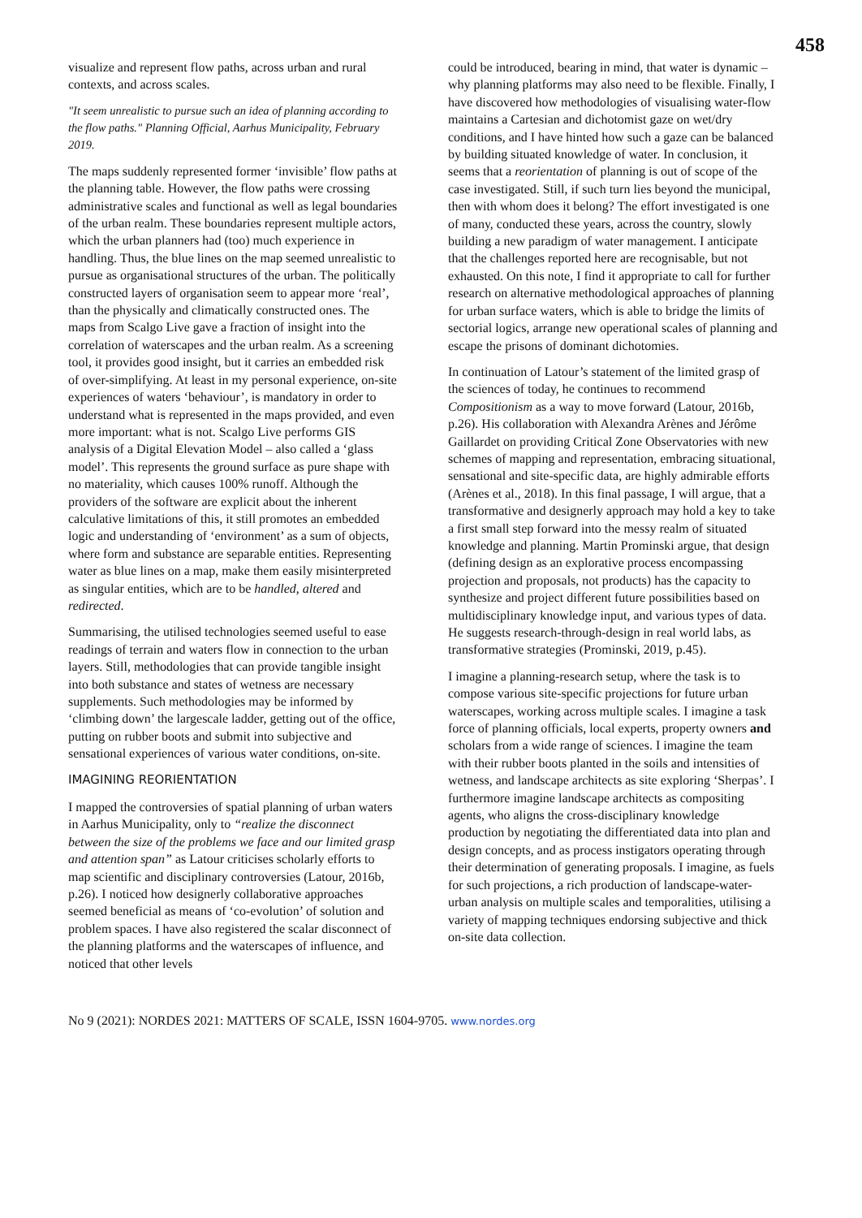458
visualize and represent flow paths, across urban and rural contexts, and across scales.
"It seem unrealistic to pursue such an idea of planning according to the flow paths." Planning Official, Aarhus Municipality, February 2019.
The maps suddenly represented former ‘invisible’ flow paths at the planning table. However, the flow paths were crossing administrative scales and functional as well as legal boundaries of the urban realm. These boundaries represent multiple actors, which the urban planners had (too) much experience in handling. Thus, the blue lines on the map seemed unrealistic to pursue as organisational structures of the urban. The politically constructed layers of organisation seem to appear more ‘real’, than the physically and climatically constructed ones. The maps from Scalgo Live gave a fraction of insight into the correlation of waterscapes and the urban realm. As a screening tool, it provides good insight, but it carries an embedded risk of over-simplifying. At least in my personal experience, on-site experiences of waters ‘behaviour’, is mandatory in order to understand what is represented in the maps provided, and even more important: what is not. Scalgo Live performs GIS analysis of a Digital Elevation Model – also called a ‘glass model’. This represents the ground surface as pure shape with no materiality, which causes 100% runoff. Although the providers of the software are explicit about the inherent calculative limitations of this, it still promotes an embedded logic and understanding of ‘environment’ as a sum of objects, where form and substance are separable entities. Representing water as blue lines on a map, make them easily misinterpreted as singular entities, which are to be handled, altered and redirected.
Summarising, the utilised technologies seemed useful to ease readings of terrain and waters flow in connection to the urban layers. Still, methodologies that can provide tangible insight into both substance and states of wetness are necessary supplements. Such methodologies may be informed by ‘climbing down’ the largescale ladder, getting out of the office, putting on rubber boots and submit into subjective and sensational experiences of various water conditions, on-site.
IMAGINING REORIENTATION
I mapped the controversies of spatial planning of urban waters in Aarhus Municipality, only to “realize the disconnect between the size of the problems we face and our limited grasp and attention span” as Latour criticises scholarly efforts to map scientific and disciplinary controversies (Latour, 2016b, p.26). I noticed how designerly collaborative approaches seemed beneficial as means of ‘co-evolution’ of solution and problem spaces. I have also registered the scalar disconnect of the planning platforms and the waterscapes of influence, and noticed that other levels
could be introduced, bearing in mind, that water is dynamic – why planning platforms may also need to be flexible. Finally, I have discovered how methodologies of visualising water-flow maintains a Cartesian and dichotomist gaze on wet/dry conditions, and I have hinted how such a gaze can be balanced by building situated knowledge of water. In conclusion, it seems that a reorientation of planning is out of scope of the case investigated. Still, if such turn lies beyond the municipal, then with whom does it belong? The effort investigated is one of many, conducted these years, across the country, slowly building a new paradigm of water management. I anticipate that the challenges reported here are recognisable, but not exhausted. On this note, I find it appropriate to call for further research on alternative methodological approaches of planning for urban surface waters, which is able to bridge the limits of sectorial logics, arrange new operational scales of planning and escape the prisons of dominant dichotomies.
In continuation of Latour’s statement of the limited grasp of the sciences of today, he continues to recommend Compositionism as a way to move forward (Latour, 2016b, p.26). His collaboration with Alexandra Arènes and Jérôme Gaillardet on providing Critical Zone Observatories with new schemes of mapping and representation, embracing situational, sensational and site-specific data, are highly admirable efforts (Arènes et al., 2018). In this final passage, I will argue, that a transformative and designerly approach may hold a key to take a first small step forward into the messy realm of situated knowledge and planning. Martin Prominski argue, that design (defining design as an explorative process encompassing projection and proposals, not products) has the capacity to synthesize and project different future possibilities based on multidisciplinary knowledge input, and various types of data. He suggests research-through-design in real world labs, as transformative strategies (Prominski, 2019, p.45).
I imagine a planning-research setup, where the task is to compose various site-specific projections for future urban waterscapes, working across multiple scales. I imagine a task force of planning officials, local experts, property owners and scholars from a wide range of sciences. I imagine the team with their rubber boots planted in the soils and intensities of wetness, and landscape architects as site exploring ‘Sherpas’. I furthermore imagine landscape architects as compositing agents, who aligns the cross-disciplinary knowledge production by negotiating the differentiated data into plan and design concepts, and as process instigators operating through their determination of generating proposals. I imagine, as fuels for such projections, a rich production of landscape-water-urban analysis on multiple scales and temporalities, utilising a variety of mapping techniques endorsing subjective and thick on-site data collection.
No 9 (2021): NORDES 2021: MATTERS OF SCALE, ISSN 1604-9705. www.nordes.org